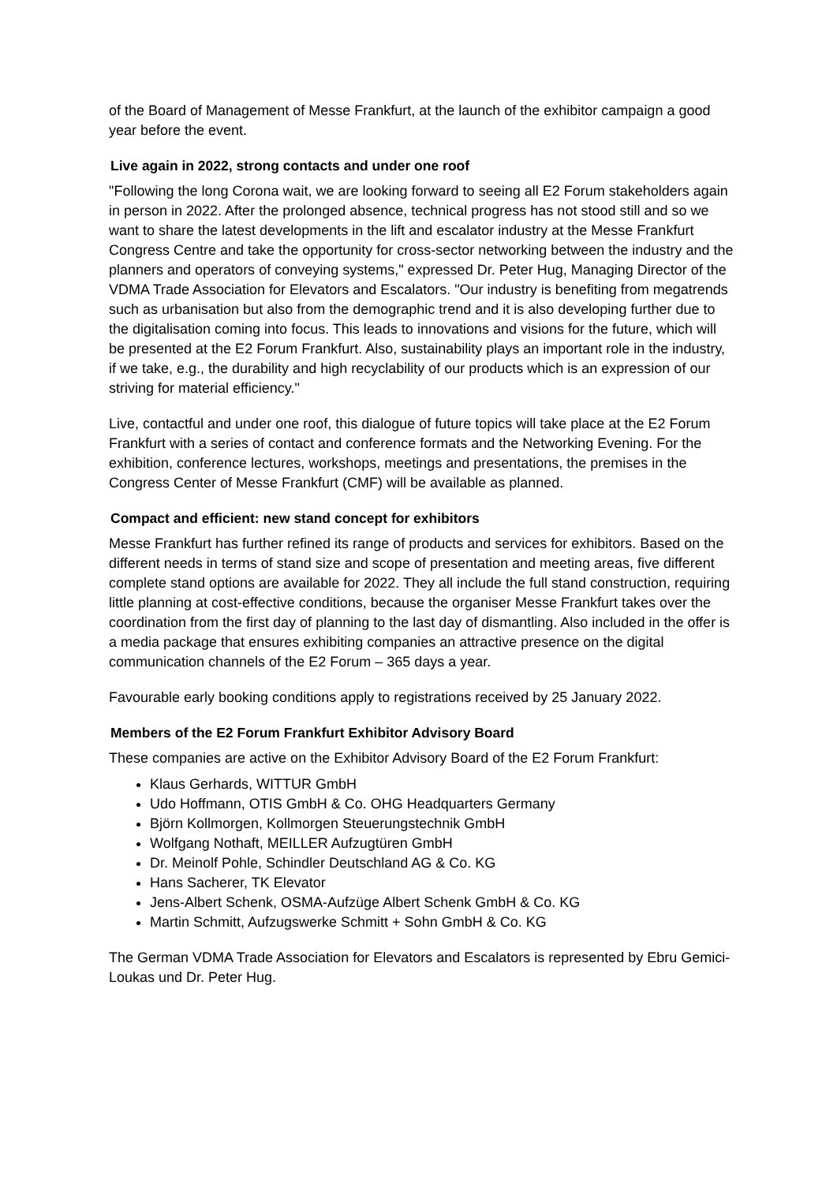of the Board of Management of Messe Frankfurt, at the launch of the exhibitor campaign a good year before the event.
Live again in 2022, strong contacts and under one roof
"Following the long Corona wait, we are looking forward to seeing all E2 Forum stakeholders again in person in 2022. After the prolonged absence, technical progress has not stood still and so we want to share the latest developments in the lift and escalator industry at the Messe Frankfurt Congress Centre and take the opportunity for cross-sector networking between the industry and the planners and operators of conveying systems," expressed Dr. Peter Hug, Managing Director of the VDMA Trade Association for Elevators and Escalators. "Our industry is benefiting from megatrends such as urbanisation but also from the demographic trend and it is also developing further due to the digitalisation coming into focus. This leads to innovations and visions for the future, which will be presented at the E2 Forum Frankfurt. Also, sustainability plays an important role in the industry, if we take, e.g., the durability and high recyclability of our products which is an expression of our striving for material efficiency."
Live, contactful and under one roof, this dialogue of future topics will take place at the E2 Forum Frankfurt with a series of contact and conference formats and the Networking Evening. For the exhibition, conference lectures, workshops, meetings and presentations, the premises in the Congress Center of Messe Frankfurt (CMF) will be available as planned.
Compact and efficient: new stand concept for exhibitors
Messe Frankfurt has further refined its range of products and services for exhibitors. Based on the different needs in terms of stand size and scope of presentation and meeting areas, five different complete stand options are available for 2022. They all include the full stand construction, requiring little planning at cost-effective conditions, because the organiser Messe Frankfurt takes over the coordination from the first day of planning to the last day of dismantling. Also included in the offer is a media package that ensures exhibiting companies an attractive presence on the digital communication channels of the E2 Forum – 365 days a year.
Favourable early booking conditions apply to registrations received by 25 January 2022.
Members of the E2 Forum Frankfurt Exhibitor Advisory Board
These companies are active on the Exhibitor Advisory Board of the E2 Forum Frankfurt:
Klaus Gerhards, WITTUR GmbH
Udo Hoffmann, OTIS GmbH & Co. OHG Headquarters Germany
Björn Kollmorgen, Kollmorgen Steuerungstechnik GmbH
Wolfgang Nothaft, MEILLER Aufzugtüren GmbH
Dr. Meinolf Pohle, Schindler Deutschland AG & Co. KG
Hans Sacherer, TK Elevator
Jens-Albert Schenk, OSMA-Aufzüge Albert Schenk GmbH & Co. KG
Martin Schmitt, Aufzugswerke Schmitt + Sohn GmbH & Co. KG
The German VDMA Trade Association for Elevators and Escalators is represented by Ebru Gemici-Loukas und Dr. Peter Hug.